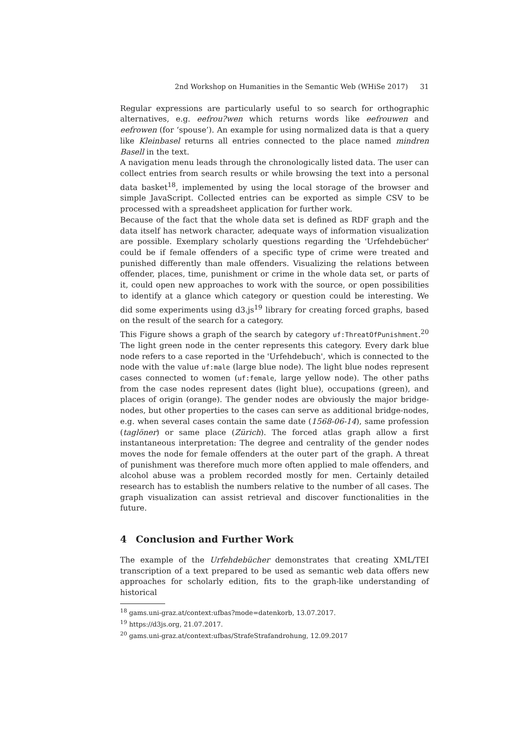2nd Workshop on Humanities in the Semantic Web (WHiSe 2017) 31
Regular expressions are particularly useful to so search for orthographic alternatives, e.g. eefrou?wen which returns words like eefrouwen and eefrowen (for ‘spouse’). An example for using normalized data is that a query like Kleinbasel returns all entries connected to the place named mindren Basell in the text.
A navigation menu leads through the chronologically listed data. The user can collect entries from search results or while browsing the text into a personal data basket<sup>18</sup>, implemented by using the local storage of the browser and simple JavaScript. Collected entries can be exported as simple CSV to be processed with a spreadsheet application for further work.
Because of the fact that the whole data set is defined as RDF graph and the data itself has network character, adequate ways of information visualization are possible. Exemplary scholarly questions regarding the 'Urfehdebücher' could be if female offenders of a specific type of crime were treated and punished differently than male offenders. Visualizing the relations between offender, places, time, punishment or crime in the whole data set, or parts of it, could open new approaches to work with the source, or open possibilities to identify at a glance which category or question could be interesting. We did some experiments using d3.js<sup>19</sup> library for creating forced graphs, based on the result of the search for a category.
This Figure shows a graph of the search by category uf:ThreatOfPunishment.<sup>20</sup> The light green node in the center represents this category. Every dark blue node refers to a case reported in the 'Urfehdebuch', which is connected to the node with the value uf:male (large blue node). The light blue nodes represent cases connected to women (uf:female, large yellow node). The other paths from the case nodes represent dates (light blue), occupations (green), and places of origin (orange). The gender nodes are obviously the major bridge-nodes, but other properties to the cases can serve as additional bridge-nodes, e.g. when several cases contain the same date (1568-06-14), same profession (taglöner) or same place (Zürich). The forced atlas graph allow a first instantaneous interpretation: The degree and centrality of the gender nodes moves the node for female offenders at the outer part of the graph. A threat of punishment was therefore much more often applied to male offenders, and alcohol abuse was a problem recorded mostly for men. Certainly detailed research has to establish the numbers relative to the number of all cases. The graph visualization can assist retrieval and discover functionalities in the future.
4 Conclusion and Further Work
The example of the Urfehdebücher demonstrates that creating XML/TEI transcription of a text prepared to be used as semantic web data offers new approaches for scholarly edition, fits to the graph-like understanding of historical
<sup>18</sup> gams.uni-graz.at/context:ufbas?mode=datenkorb, 13.07.2017.
<sup>19</sup> https://d3js.org, 21.07.2017.
<sup>20</sup> gams.uni-graz.at/context:ufbas/StrafeStrafandrohung, 12.09.2017